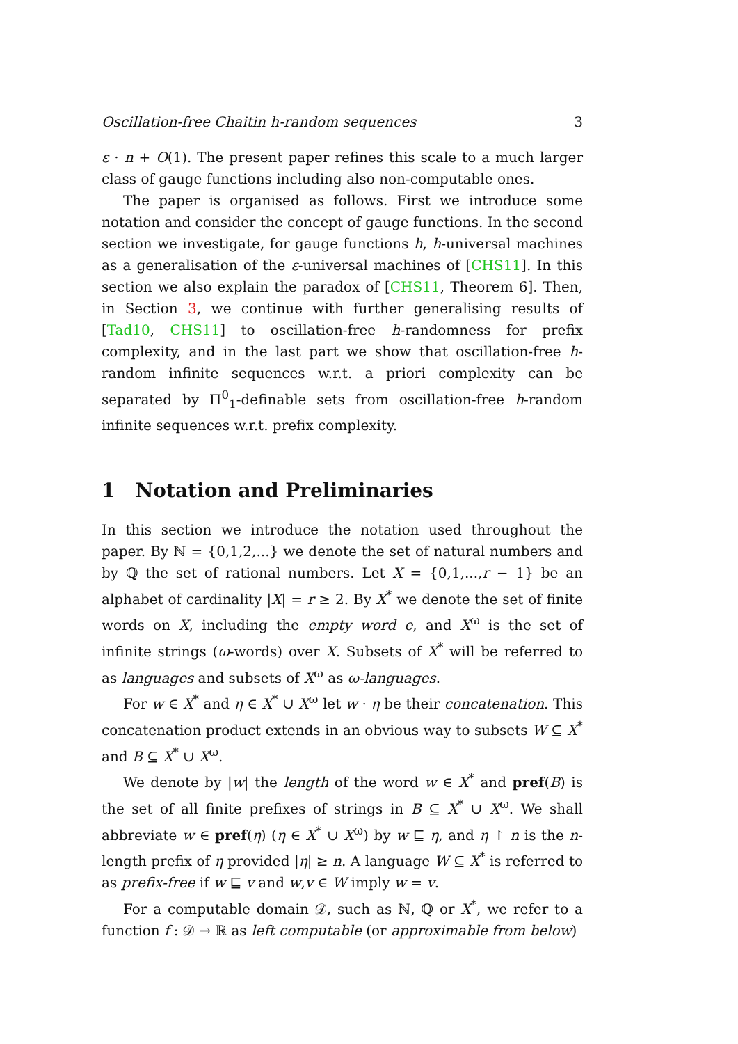Oscillation-free Chaitin h-random sequences 3
ε · n + O(1). The present paper refines this scale to a much larger class of gauge functions including also non-computable ones.
The paper is organised as follows. First we introduce some notation and consider the concept of gauge functions. In the second section we investigate, for gauge functions h, h-universal machines as a generalisation of the ε-universal machines of [CHS11]. In this section we also explain the paradox of [CHS11, Theorem 6]. Then, in Section 3, we continue with further generalising results of [Tad10, CHS11] to oscillation-free h-randomness for prefix complexity, and in the last part we show that oscillation-free h-random infinite sequences w.r.t. a priori complexity can be separated by Π<sup>0</sup><sub>1</sub>-definable sets from oscillation-free h-random infinite sequences w.r.t. prefix complexity.
1 Notation and Preliminaries
In this section we introduce the notation used throughout the paper. By ℕ = {0,1,2,...} we denote the set of natural numbers and by ℚ the set of rational numbers. Let X = {0,1,...,r − 1} be an alphabet of cardinality |X| = r ≥ 2. By X<sup>*</sup> we denote the set of finite words on X, including the empty word e, and X<sup>ω</sup> is the set of infinite strings (ω-words) over X. Subsets of X<sup>*</sup> will be referred to as languages and subsets of X<sup>ω</sup> as ω-languages.
For w ∈ X<sup>*</sup> and η ∈ X<sup>*</sup> ∪ X<sup>ω</sup> let w · η be their concatenation. This concatenation product extends in an obvious way to subsets W ⊆ X<sup>*</sup> and B ⊆ X<sup>*</sup> ∪ X<sup>ω</sup>.
We denote by |w| the length of the word w ∈ X<sup>*</sup> and pref(B) is the set of all finite prefixes of strings in B ⊆ X<sup>*</sup> ∪ X<sup>ω</sup>. We shall abbreviate w ∈ pref(η) (η ∈ X<sup>*</sup> ∪ X<sup>ω</sup>) by w ⊑ η, and η ↾ n is the n-length prefix of η provided |η| ≥ n. A language W ⊆ X<sup>*</sup> is referred to as prefix-free if w ⊑ v and w,v ∈ W imply w = v.
For a computable domain 𝒟, such as ℕ, ℚ or X<sup>*</sup>, we refer to a function f : 𝒟 → ℝ as left computable (or approximable from below)